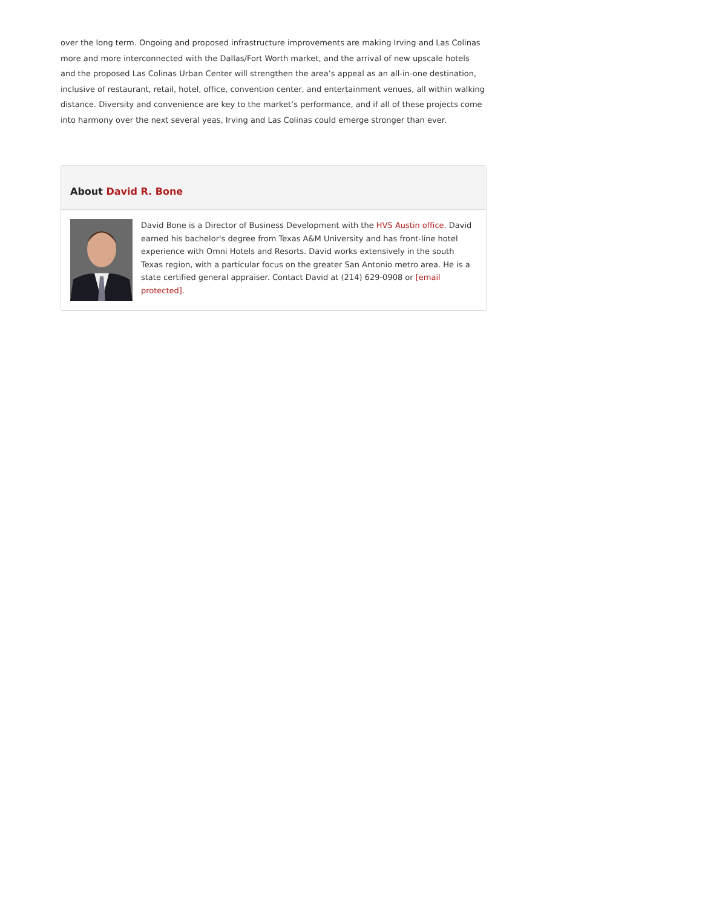over the long term. Ongoing and proposed infrastructure improvements are making Irving and Las Colinas more and more interconnected with the Dallas/Fort Worth market, and the arrival of new upscale hotels and the proposed Las Colinas Urban Center will strengthen the area’s appeal as an all-in-one destination, inclusive of restaurant, retail, hotel, office, convention center, and entertainment venues, all within walking distance. Diversity and convenience are key to the market’s performance, and if all of these projects come into harmony over the next several yeas, Irving and Las Colinas could emerge stronger than ever.
About David R. Bone
David Bone is a Director of Business Development with the HVS Austin office. David earned his bachelor's degree from Texas A&M University and has front-line hotel experience with Omni Hotels and Resorts. David works extensively in the south Texas region, with a particular focus on the greater San Antonio metro area. He is a state certified general appraiser. Contact David at (214) 629-0908 or [email protected].